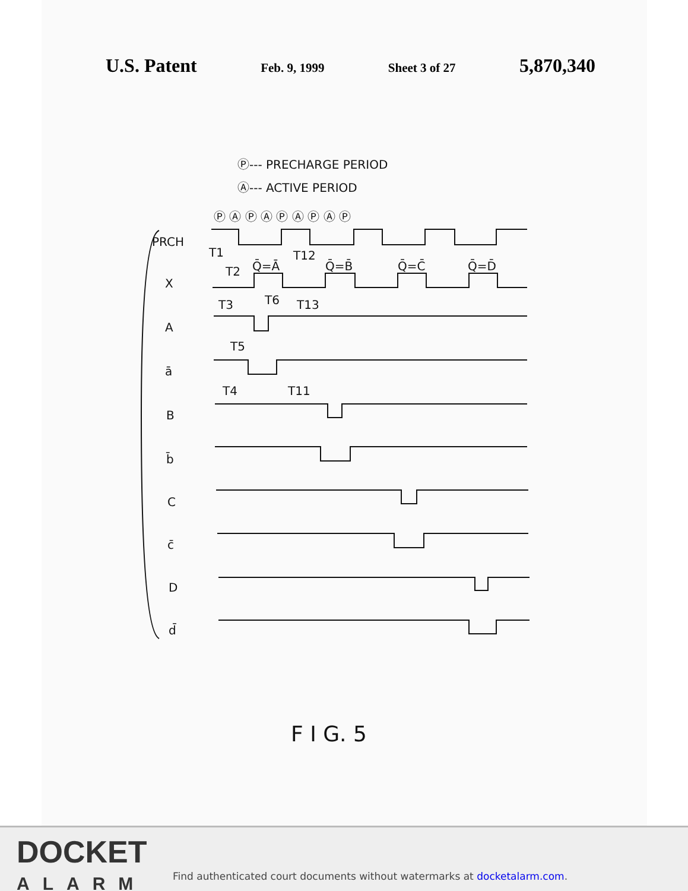U.S. Patent Feb. 9, 1999 Sheet 3 of 27 5,870,340
Ⓟ--- PRECHARGE PERIOD
Ⓐ--- ACTIVE PERIOD
Ⓟ Ⓐ Ⓟ Ⓐ Ⓟ Ⓐ Ⓟ Ⓐ Ⓟ
PRCH
X
A
ā
B
b̄
C
c̄
D
d̄
T1
T2
T12
Q̄=Ā
Q̄=B̄
Q̄=C̄
Q̄=D̄
T3
T6
T13
T5
T4
T11
F I G. 5
DOCKET
ALARM
Find authenticated court documents without watermarks at docketalarm.com.